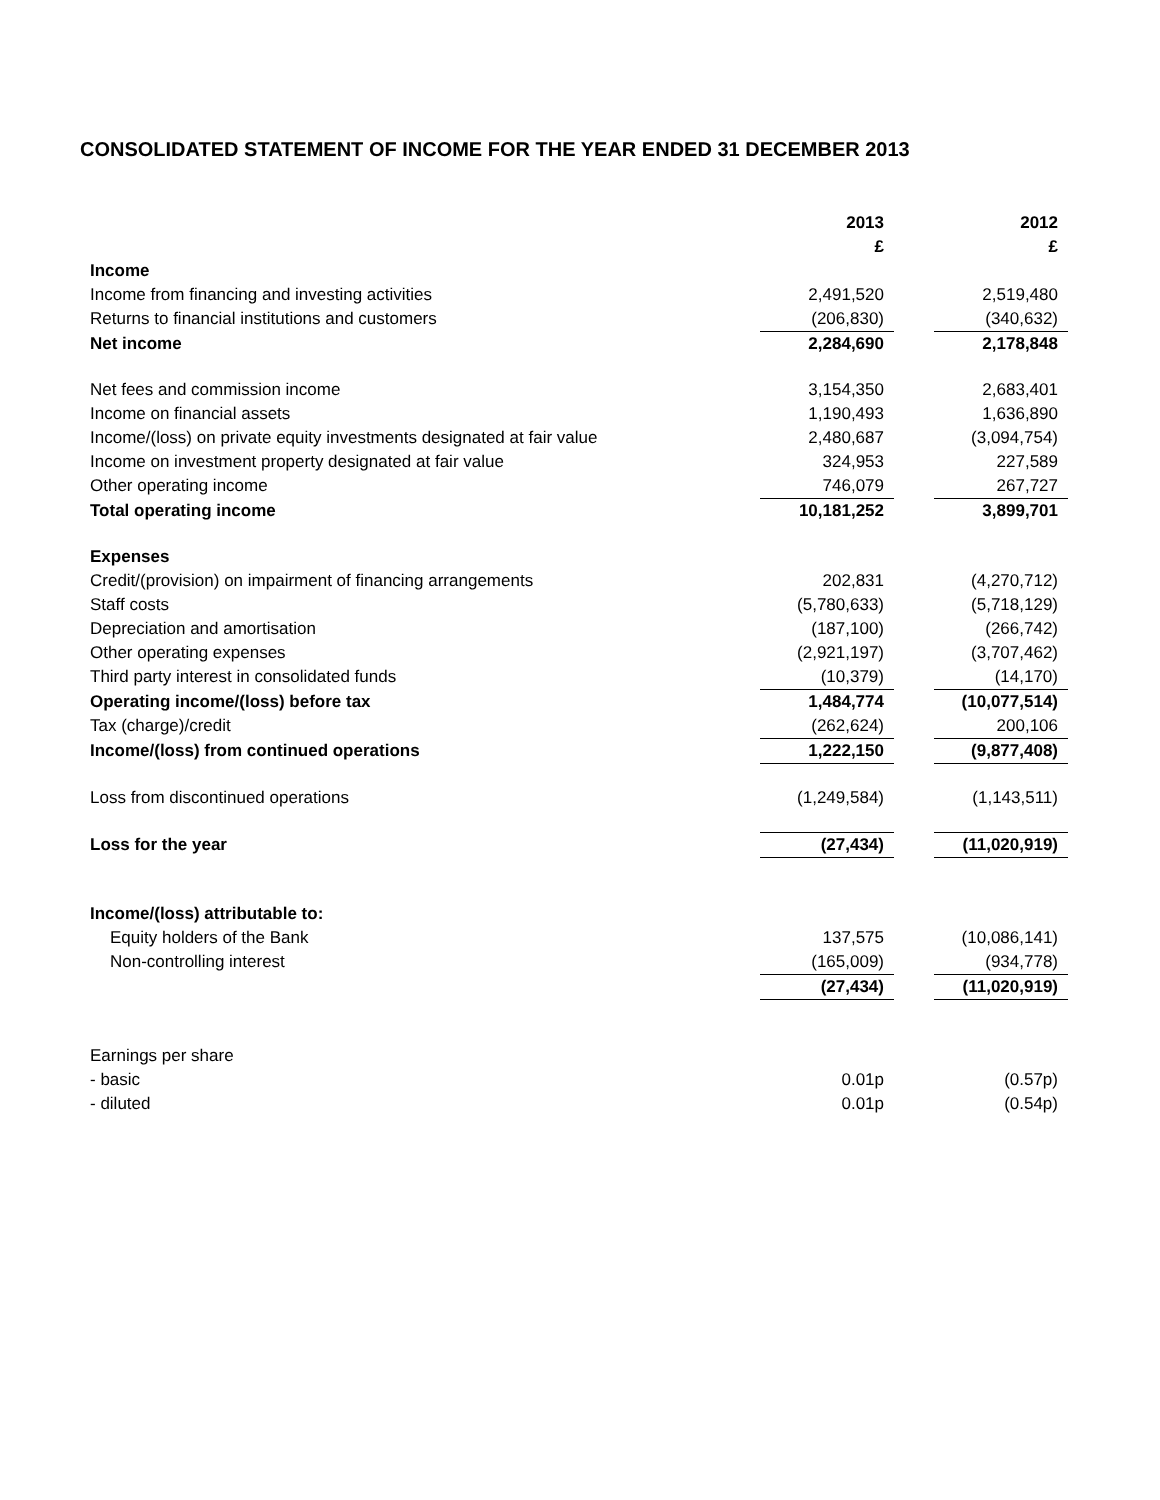CONSOLIDATED STATEMENT OF INCOME FOR THE YEAR ENDED 31 DECEMBER 2013
| | 2013 £ | | 2012 £ |
| Income | | | |
| Income from financing and investing activities | 2,491,520 | | 2,519,480 |
| Returns to financial institutions and customers | (206,830) | | (340,632) |
| Net income | 2,284,690 | | 2,178,848 |
| Net fees and commission income | 3,154,350 | | 2,683,401 |
| Income on financial assets | 1,190,493 | | 1,636,890 |
| Income/(loss) on private equity investments designated at fair value | 2,480,687 | | (3,094,754) |
| Income on investment property designated at fair value | 324,953 | | 227,589 |
| Other operating income | 746,079 | | 267,727 |
| Total operating income | 10,181,252 | | 3,899,701 |
| Expenses | | | |
| Credit/(provision) on impairment of financing arrangements | 202,831 | | (4,270,712) |
| Staff costs | (5,780,633) | | (5,718,129) |
| Depreciation and amortisation | (187,100) | | (266,742) |
| Other operating expenses | (2,921,197) | | (3,707,462) |
| Third party interest in consolidated funds | (10,379) | | (14,170) |
| Operating income/(loss) before tax | 1,484,774 | | (10,077,514) |
| Tax (charge)/credit | (262,624) | | 200,106 |
| Income/(loss) from continued operations | 1,222,150 | | (9,877,408) |
| Loss from discontinued operations | (1,249,584) | | (1,143,511) |
| Loss for the year | (27,434) | | (11,020,919) |
| Income/(loss) attributable to: | | | |
| Equity holders of the Bank | 137,575 | | (10,086,141) |
| Non-controlling interest | (165,009) | | (934,778) |
| | (27,434) | | (11,020,919) |
| Earnings per share | | | |
| - basic | 0.01p | | (0.57p) |
| - diluted | 0.01p | | (0.54p) |